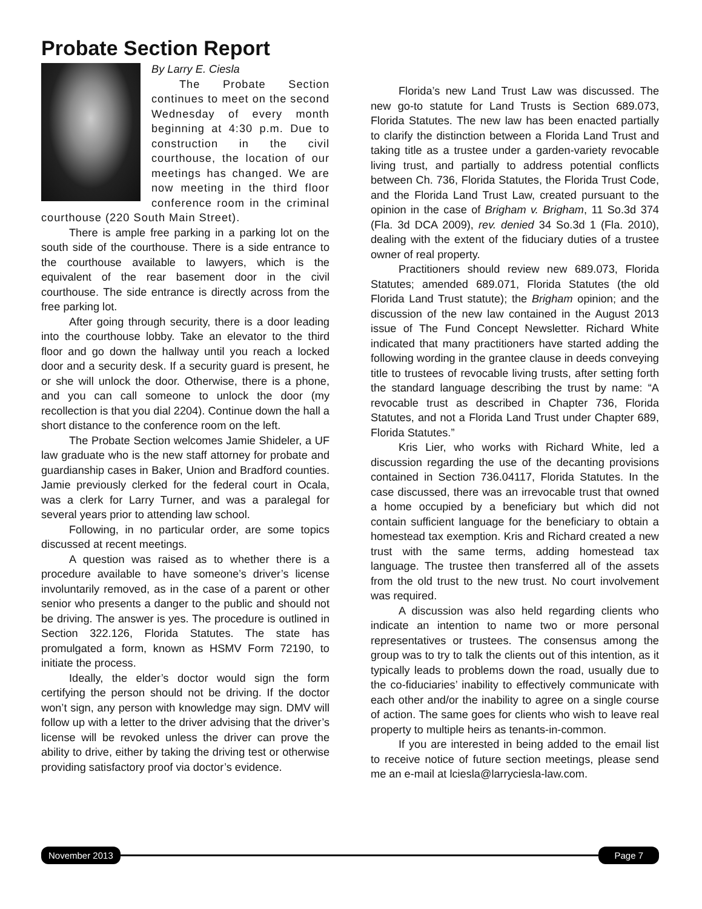Probate Section Report
By Larry E. Ciesla
The Probate Section continues to meet on the second Wednesday of every month beginning at 4:30 p.m. Due to construction in the civil courthouse, the location of our meetings has changed. We are now meeting in the third floor conference room in the criminal courthouse (220 South Main Street).
There is ample free parking in a parking lot on the south side of the courthouse. There is a side entrance to the courthouse available to lawyers, which is the equivalent of the rear basement door in the civil courthouse. The side entrance is directly across from the free parking lot.
After going through security, there is a door leading into the courthouse lobby. Take an elevator to the third floor and go down the hallway until you reach a locked door and a security desk. If a security guard is present, he or she will unlock the door. Otherwise, there is a phone, and you can call someone to unlock the door (my recollection is that you dial 2204). Continue down the hall a short distance to the conference room on the left.
The Probate Section welcomes Jamie Shideler, a UF law graduate who is the new staff attorney for probate and guardianship cases in Baker, Union and Bradford counties. Jamie previously clerked for the federal court in Ocala, was a clerk for Larry Turner, and was a paralegal for several years prior to attending law school.
Following, in no particular order, are some topics discussed at recent meetings.
A question was raised as to whether there is a procedure available to have someone’s driver’s license involuntarily removed, as in the case of a parent or other senior who presents a danger to the public and should not be driving. The answer is yes. The procedure is outlined in Section 322.126, Florida Statutes. The state has promulgated a form, known as HSMV Form 72190, to initiate the process.
Ideally, the elder’s doctor would sign the form certifying the person should not be driving. If the doctor won’t sign, any person with knowledge may sign. DMV will follow up with a letter to the driver advising that the driver’s license will be revoked unless the driver can prove the ability to drive, either by taking the driving test or otherwise providing satisfactory proof via doctor’s evidence.
Florida’s new Land Trust Law was discussed. The new go-to statute for Land Trusts is Section 689.073, Florida Statutes. The new law has been enacted partially to clarify the distinction between a Florida Land Trust and taking title as a trustee under a garden-variety revocable living trust, and partially to address potential conflicts between Ch. 736, Florida Statutes, the Florida Trust Code, and the Florida Land Trust Law, created pursuant to the opinion in the case of Brigham v. Brigham, 11 So.3d 374 (Fla. 3d DCA 2009), rev. denied 34 So.3d 1 (Fla. 2010), dealing with the extent of the fiduciary duties of a trustee owner of real property.
Practitioners should review new 689.073, Florida Statutes; amended 689.071, Florida Statutes (the old Florida Land Trust statute); the Brigham opinion; and the discussion of the new law contained in the August 2013 issue of The Fund Concept Newsletter. Richard White indicated that many practitioners have started adding the following wording in the grantee clause in deeds conveying title to trustees of revocable living trusts, after setting forth the standard language describing the trust by name: “A revocable trust as described in Chapter 736, Florida Statutes, and not a Florida Land Trust under Chapter 689, Florida Statutes.”
Kris Lier, who works with Richard White, led a discussion regarding the use of the decanting provisions contained in Section 736.04117, Florida Statutes. In the case discussed, there was an irrevocable trust that owned a home occupied by a beneficiary but which did not contain sufficient language for the beneficiary to obtain a homestead tax exemption. Kris and Richard created a new trust with the same terms, adding homestead tax language. The trustee then transferred all of the assets from the old trust to the new trust. No court involvement was required.
A discussion was also held regarding clients who indicate an intention to name two or more personal representatives or trustees. The consensus among the group was to try to talk the clients out of this intention, as it typically leads to problems down the road, usually due to the co-fiduciaries’ inability to effectively communicate with each other and/or the inability to agree on a single course of action. The same goes for clients who wish to leave real property to multiple heirs as tenants-in-common.
If you are interested in being added to the email list to receive notice of future section meetings, please send me an e-mail at lciesla@larryciesla-law.com.
November 2013 Page 7